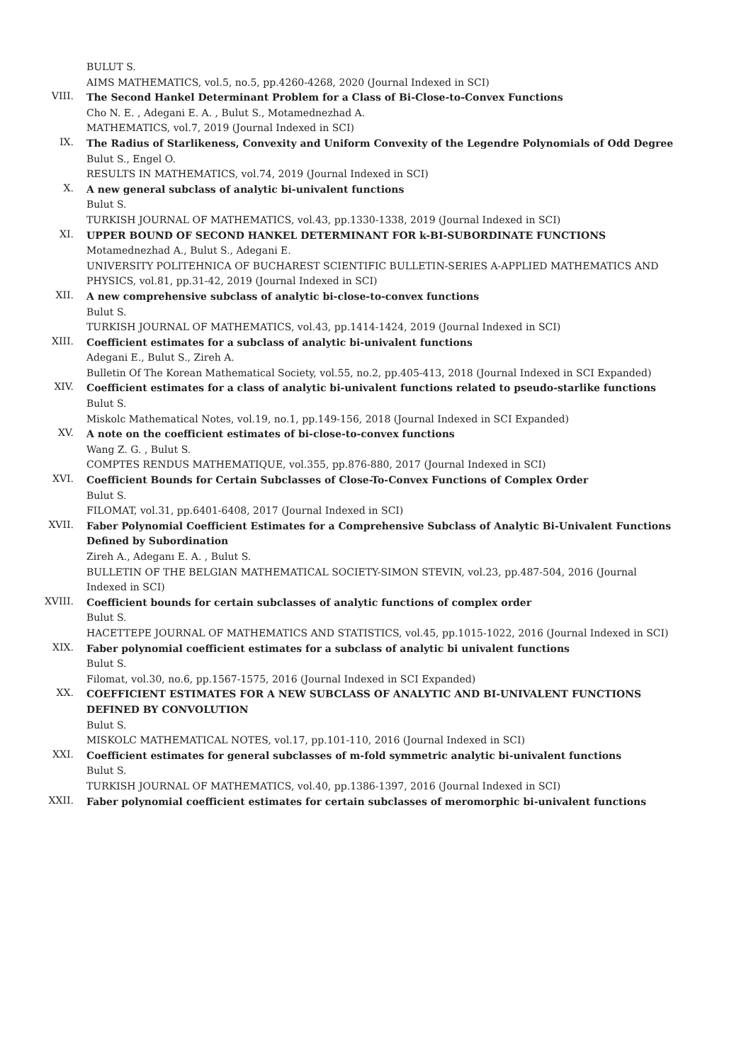BULUT S.
AIMS MATHEMATICS, vol.5, no.5, pp.4260-4268, 2020 (Journal Indexed in SCI)
VIII.
The Second Hankel Determinant Problem for a Class of Bi-Close-to-Convex Functions
Cho N. E. , Adegani E. A. , Bulut S., Motamednezhad A.
MATHEMATICS, vol.7, 2019 (Journal Indexed in SCI)
IX.
The Radius of Starlikeness, Convexity and Uniform Convexity of the Legendre Polynomials of Odd Degree
Bulut S., Engel O.
RESULTS IN MATHEMATICS, vol.74, 2019 (Journal Indexed in SCI)
X.
A new general subclass of analytic bi-univalent functions
Bulut S.
TURKISH JOURNAL OF MATHEMATICS, vol.43, pp.1330-1338, 2019 (Journal Indexed in SCI)
XI.
UPPER BOUND OF SECOND HANKEL DETERMINANT FOR k-BI-SUBORDINATE FUNCTIONS
Motamednezhad A., Bulut S., Adegani E.
UNIVERSITY POLITEHNICA OF BUCHAREST SCIENTIFIC BULLETIN-SERIES A-APPLIED MATHEMATICS AND PHYSICS, vol.81, pp.31-42, 2019 (Journal Indexed in SCI)
XII.
A new comprehensive subclass of analytic bi-close-to-convex functions
Bulut S.
TURKISH JOURNAL OF MATHEMATICS, vol.43, pp.1414-1424, 2019 (Journal Indexed in SCI)
XIII.
Coefficient estimates for a subclass of analytic bi-univalent functions
Adegani E., Bulut S., Zireh A.
Bulletin Of The Korean Mathematical Society, vol.55, no.2, pp.405-413, 2018 (Journal Indexed in SCI Expanded)
XIV.
Coefficient estimates for a class of analytic bi-univalent functions related to pseudo-starlike functions
Bulut S.
Miskolc Mathematical Notes, vol.19, no.1, pp.149-156, 2018 (Journal Indexed in SCI Expanded)
XV.
A note on the coefficient estimates of bi-close-to-convex functions
Wang Z. G. , Bulut S.
COMPTES RENDUS MATHEMATIQUE, vol.355, pp.876-880, 2017 (Journal Indexed in SCI)
XVI.
Coefficient Bounds for Certain Subclasses of Close-To-Convex Functions of Complex Order
Bulut S.
FILOMAT, vol.31, pp.6401-6408, 2017 (Journal Indexed in SCI)
XVII.
Faber Polynomial Coefficient Estimates for a Comprehensive Subclass of Analytic Bi-Univalent Functions Defined by Subordination
Zireh A., Adeganı E. A. , Bulut S.
BULLETIN OF THE BELGIAN MATHEMATICAL SOCIETY-SIMON STEVIN, vol.23, pp.487-504, 2016 (Journal Indexed in SCI)
XVIII.
Coefficient bounds for certain subclasses of analytic functions of complex order
Bulut S.
HACETTEPE JOURNAL OF MATHEMATICS AND STATISTICS, vol.45, pp.1015-1022, 2016 (Journal Indexed in SCI)
XIX.
Faber polynomial coefficient estimates for a subclass of analytic bi univalent functions
Bulut S.
Filomat, vol.30, no.6, pp.1567-1575, 2016 (Journal Indexed in SCI Expanded)
XX.
COEFFICIENT ESTIMATES FOR A NEW SUBCLASS OF ANALYTIC AND BI-UNIVALENT FUNCTIONS DEFINED BY CONVOLUTION
Bulut S.
MISKOLC MATHEMATICAL NOTES, vol.17, pp.101-110, 2016 (Journal Indexed in SCI)
XXI.
Coefficient estimates for general subclasses of m-fold symmetric analytic bi-univalent functions
Bulut S.
TURKISH JOURNAL OF MATHEMATICS, vol.40, pp.1386-1397, 2016 (Journal Indexed in SCI)
XXII.
Faber polynomial coefficient estimates for certain subclasses of meromorphic bi-univalent functions